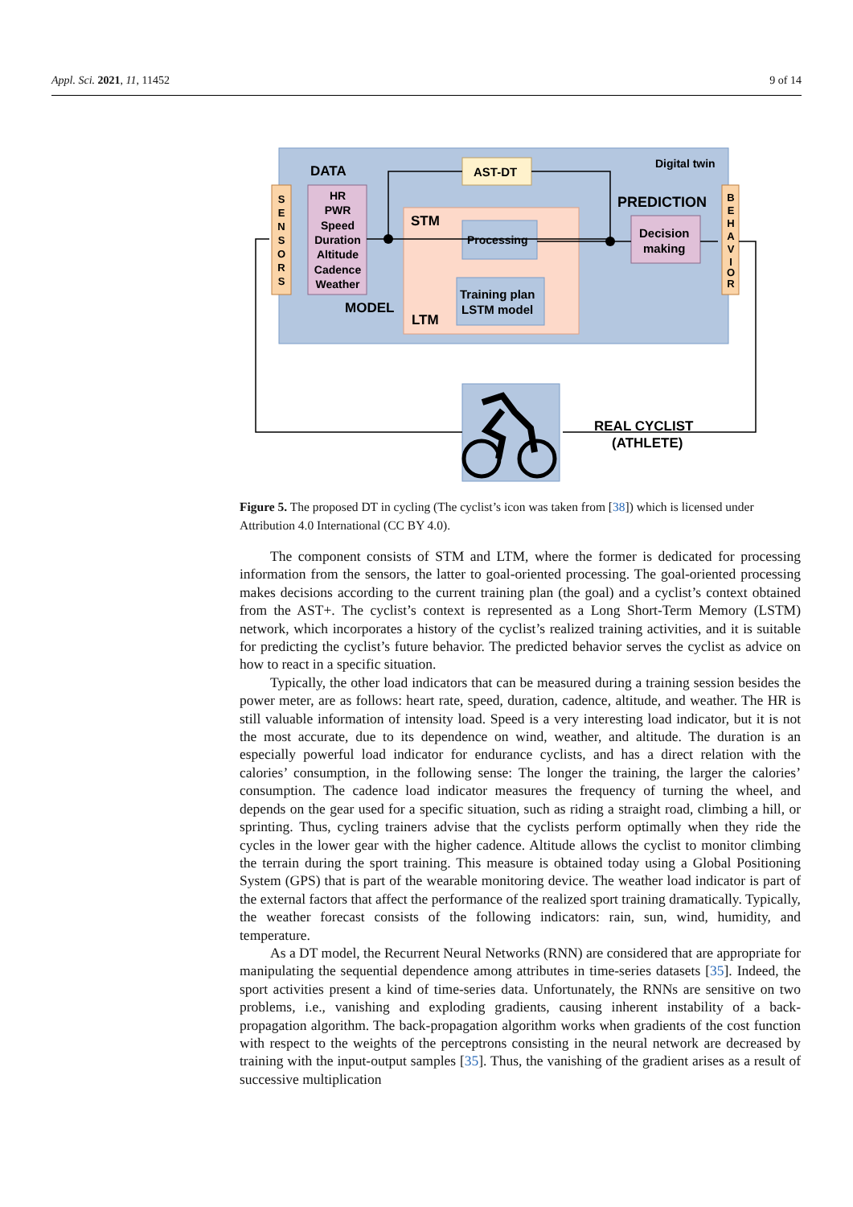Appl. Sci. 2021, 11, 11452 9 of 14
DATA
Digital twin
AST-DT
PREDICTION
STM
Processing
Training plan
LSTM model
MODEL
LTM
Decision
making
REAL CYCLIST
(ATHLETE)
HR
PWR
Speed
Duration
Altitude
Cadence
Weather
S
E
N
S
O
R
S
B
E
H
A
V
I
O
R
Figure 5. The proposed DT in cycling (The cyclist’s icon was taken from [38]) which is licensed under Attribution 4.0 International (CC BY 4.0).
The component consists of STM and LTM, where the former is dedicated for processing information from the sensors, the latter to goal-oriented processing. The goal-oriented processing makes decisions according to the current training plan (the goal) and a cyclist’s context obtained from the AST+. The cyclist’s context is represented as a Long Short-Term Memory (LSTM) network, which incorporates a history of the cyclist’s realized training activities, and it is suitable for predicting the cyclist’s future behavior. The predicted behavior serves the cyclist as advice on how to react in a specific situation.
Typically, the other load indicators that can be measured during a training session besides the power meter, are as follows: heart rate, speed, duration, cadence, altitude, and weather. The HR is still valuable information of intensity load. Speed is a very interesting load indicator, but it is not the most accurate, due to its dependence on wind, weather, and altitude. The duration is an especially powerful load indicator for endurance cyclists, and has a direct relation with the calories’ consumption, in the following sense: The longer the training, the larger the calories’ consumption. The cadence load indicator measures the frequency of turning the wheel, and depends on the gear used for a specific situation, such as riding a straight road, climbing a hill, or sprinting. Thus, cycling trainers advise that the cyclists perform optimally when they ride the cycles in the lower gear with the higher cadence. Altitude allows the cyclist to monitor climbing the terrain during the sport training. This measure is obtained today using a Global Positioning System (GPS) that is part of the wearable monitoring device. The weather load indicator is part of the external factors that affect the performance of the realized sport training dramatically. Typically, the weather forecast consists of the following indicators: rain, sun, wind, humidity, and temperature.
As a DT model, the Recurrent Neural Networks (RNN) are considered that are appropriate for manipulating the sequential dependence among attributes in time-series datasets [35]. Indeed, the sport activities present a kind of time-series data. Unfortunately, the RNNs are sensitive on two problems, i.e., vanishing and exploding gradients, causing inherent instability of a back-propagation algorithm. The back-propagation algorithm works when gradients of the cost function with respect to the weights of the perceptrons consisting in the neural network are decreased by training with the input-output samples [35]. Thus, the vanishing of the gradient arises as a result of successive multiplication